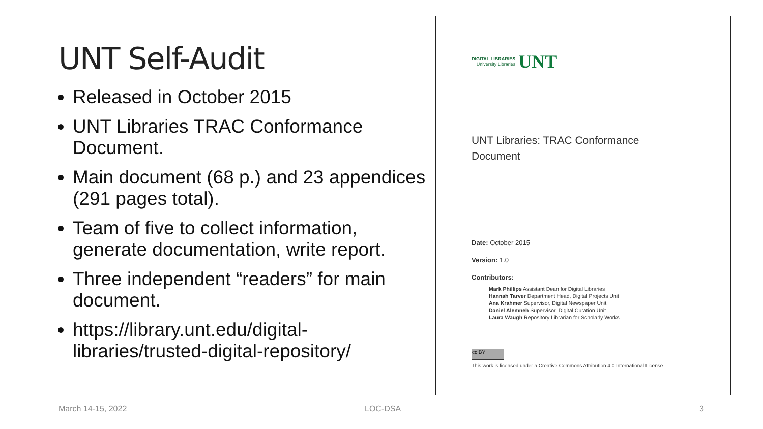UNT Self-Audit
Released in October 2015
UNT Libraries TRAC Conformance Document.
Main document (68 p.) and 23 appendices (291 pages total).
Team of five to collect information, generate documentation, write report.
Three independent “readers” for main document.
https://library.unt.edu/digital-libraries/trusted-digital-repository/
DIGITAL LIBRARIES
University Libraries
UNT
UNT Libraries: TRAC Conformance
Document
Date: October 2015
Version: 1.0
Contributors:
Mark Phillips Assistant Dean for Digital Libraries
Hannah Tarver Department Head, Digital Projects Unit
Ana Krahmer Supervisor, Digital Newspaper Unit
Daniel Alemneh Supervisor, Digital Curation Unit
Laura Waugh Repository Librarian for Scholarly Works
cc BY
This work is licensed under a Creative Commons Attribution 4.0 International License.
March 14-15, 2022 LOC-DSA 3